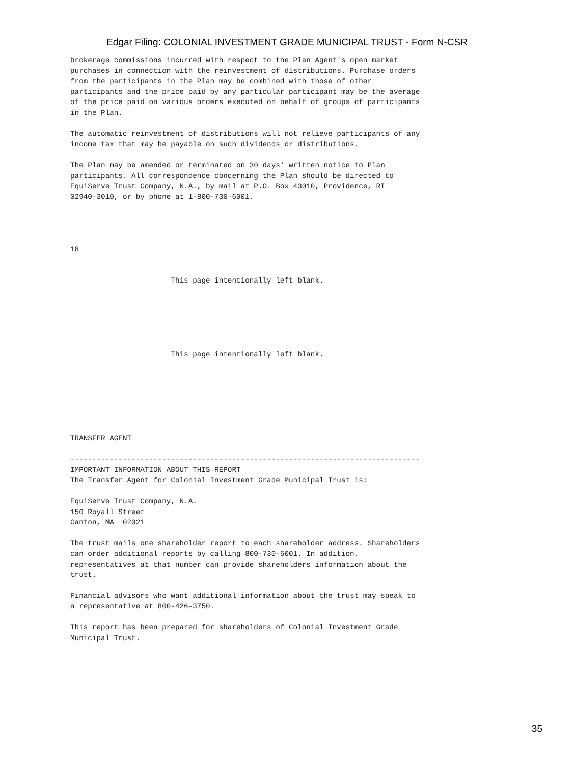Edgar Filing: COLONIAL INVESTMENT GRADE MUNICIPAL TRUST - Form N-CSR
brokerage commissions incurred with respect to the Plan Agent's open market
purchases in connection with the reinvestment of distributions. Purchase orders
from the participants in the Plan may be combined with those of other
participants and the price paid by any particular participant may be the average
of the price paid on various orders executed on behalf of groups of participants
in the Plan.

The automatic reinvestment of distributions will not relieve participants of any
income tax that may be payable on such dividends or distributions.

The Plan may be amended or terminated on 30 days' written notice to Plan
participants. All correspondence concerning the Plan should be directed to
EquiServe Trust Company, N.A., by mail at P.O. Box 43010, Providence, RI
02940-3010, or by phone at 1-800-730-6001.




18


                       This page intentionally left blank.






                       This page intentionally left blank.







TRANSFER AGENT

--------------------------------------------------------------------------------
IMPORTANT INFORMATION ABOUT THIS REPORT
The Transfer Agent for Colonial Investment Grade Municipal Trust is:

EquiServe Trust Company, N.A.
150 Royall Street
Canton, MA  02021

The trust mails one shareholder report to each shareholder address. Shareholders
can order additional reports by calling 800-730-6001. In addition,
representatives at that number can provide shareholders information about the
trust.

Financial advisors who want additional information about the trust may speak to
a representative at 800-426-3750.

This report has been prepared for shareholders of Colonial Investment Grade
Municipal Trust.
35